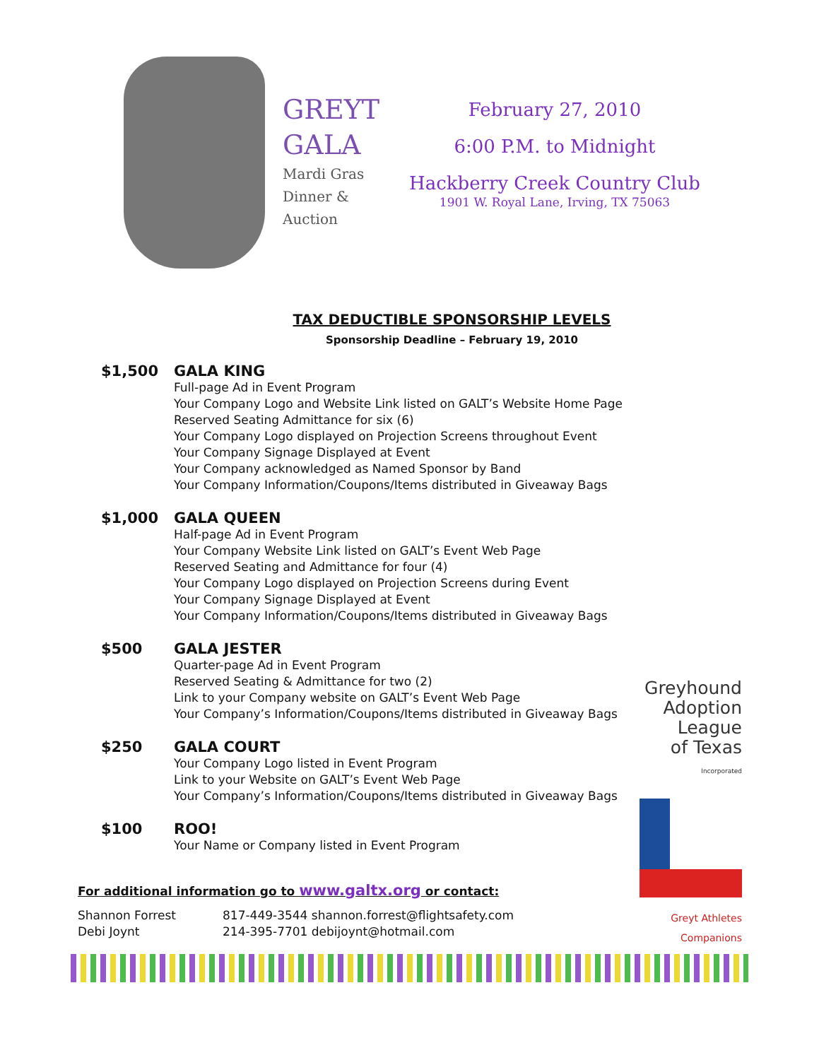GREYT
GALA
Mardi Gras
Dinner &
Auction
February 27, 2010
6:00 P.M. to Midnight
Hackberry Creek Country Club
1901 W. Royal Lane, Irving, TX 75063
TAX DEDUCTIBLE SPONSORSHIP LEVELS
Sponsorship Deadline – February 19, 2010
$1,500 GALA KING
Full-page Ad in Event Program
Your Company Logo and Website Link listed on GALT’s Website Home Page
Reserved Seating Admittance for six (6)
Your Company Logo displayed on Projection Screens throughout Event
Your Company Signage Displayed at Event
Your Company acknowledged as Named Sponsor by Band
Your Company Information/Coupons/Items distributed in Giveaway Bags
$1,000 GALA QUEEN
Half-page Ad in Event Program
Your Company Website Link listed on GALT’s Event Web Page
Reserved Seating and Admittance for four (4)
Your Company Logo displayed on Projection Screens during Event
Your Company Signage Displayed at Event
Your Company Information/Coupons/Items distributed in Giveaway Bags
$500 GALA JESTER
Quarter-page Ad in Event Program
Reserved Seating & Admittance for two (2)
Link to your Company website on GALT’s Event Web Page
Your Company’s Information/Coupons/Items distributed in Giveaway Bags
$250 GALA COURT
Your Company Logo listed in Event Program
Link to your Website on GALT’s Event Web Page
Your Company’s Information/Coupons/Items distributed in Giveaway Bags
$100 ROO!
Your Name or Company listed in Event Program
Greyhound
Adoption
League
of Texas
Incorporated
Greyt Athletes Companions
For additional information go to www.galtx.org or contact:
Shannon Forrest 817-449-3544 shannon.forrest@flightsafety.com
Debi Joynt 214-395-7701 debijoynt@hotmail.com